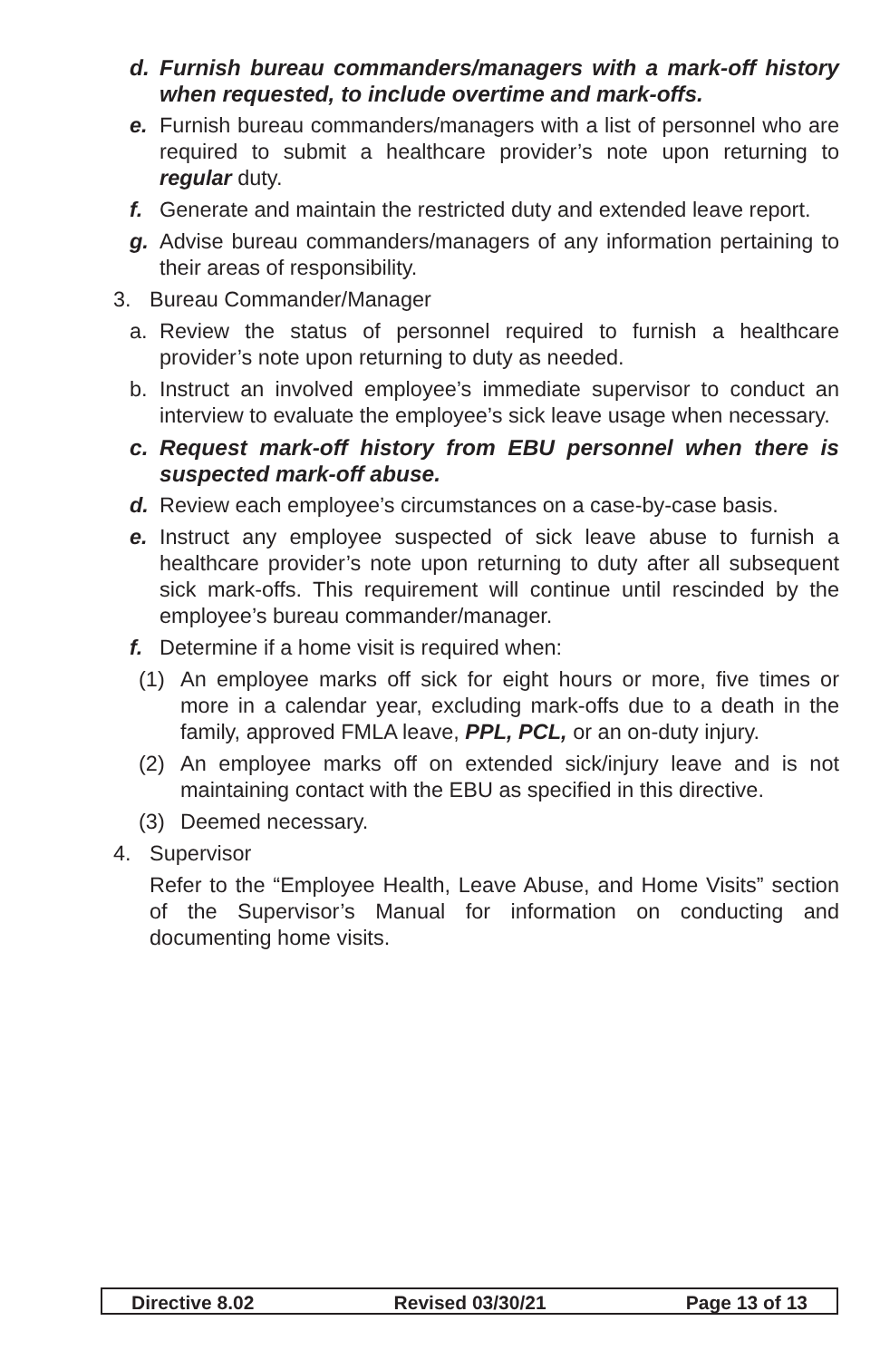d. Furnish bureau commanders/managers with a mark-off history when requested, to include overtime and mark-offs.
e. Furnish bureau commanders/managers with a list of personnel who are required to submit a healthcare provider’s note upon returning to regular duty.
f. Generate and maintain the restricted duty and extended leave report.
g. Advise bureau commanders/managers of any information pertaining to their areas of responsibility.
3. Bureau Commander/Manager
a. Review the status of personnel required to furnish a healthcare provider’s note upon returning to duty as needed.
b. Instruct an involved employee’s immediate supervisor to conduct an interview to evaluate the employee’s sick leave usage when necessary.
c. Request mark-off history from EBU personnel when there is suspected mark-off abuse.
d. Review each employee’s circumstances on a case-by-case basis.
e. Instruct any employee suspected of sick leave abuse to furnish a healthcare provider’s note upon returning to duty after all subsequent sick mark-offs. This requirement will continue until rescinded by the employee’s bureau commander/manager.
f. Determine if a home visit is required when:
(1) An employee marks off sick for eight hours or more, five times or more in a calendar year, excluding mark-offs due to a death in the family, approved FMLA leave, PPL, PCL, or an on-duty injury.
(2) An employee marks off on extended sick/injury leave and is not maintaining contact with the EBU as specified in this directive.
(3) Deemed necessary.
4. Supervisor
Refer to the “Employee Health, Leave Abuse, and Home Visits” section of the Supervisor’s Manual for information on conducting and documenting home visits.
Directive 8.02 Revised 03/30/21 Page 13 of 13